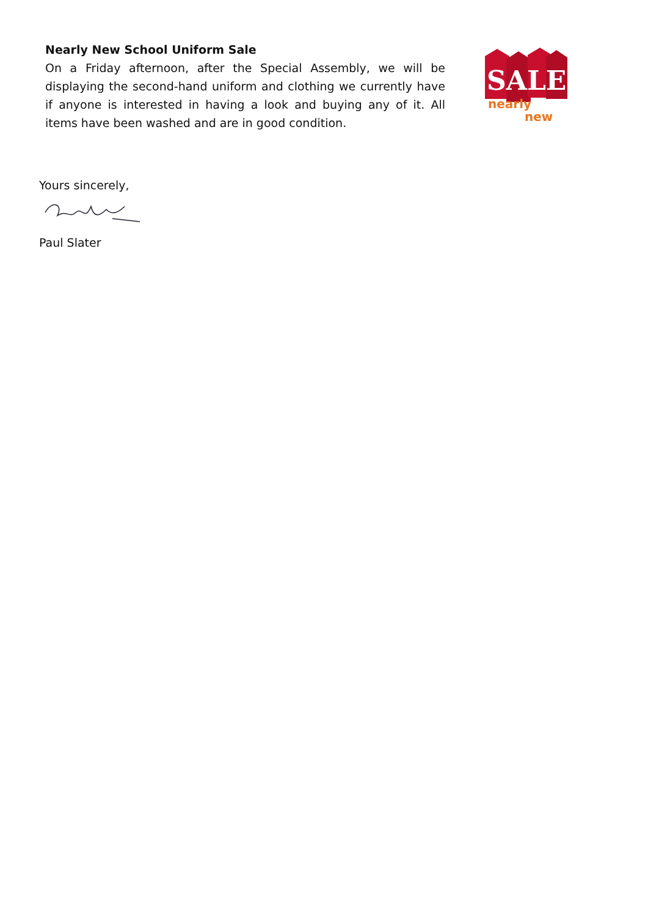Nearly New School Uniform Sale
On a Friday afternoon, after the Special Assembly, we will be displaying the second-hand uniform and clothing we currently have if anyone is interested in having a look and buying any of it. All items have been washed and are in good condition.
SALE
nearly
new
Yours sincerely,
Paul Slater